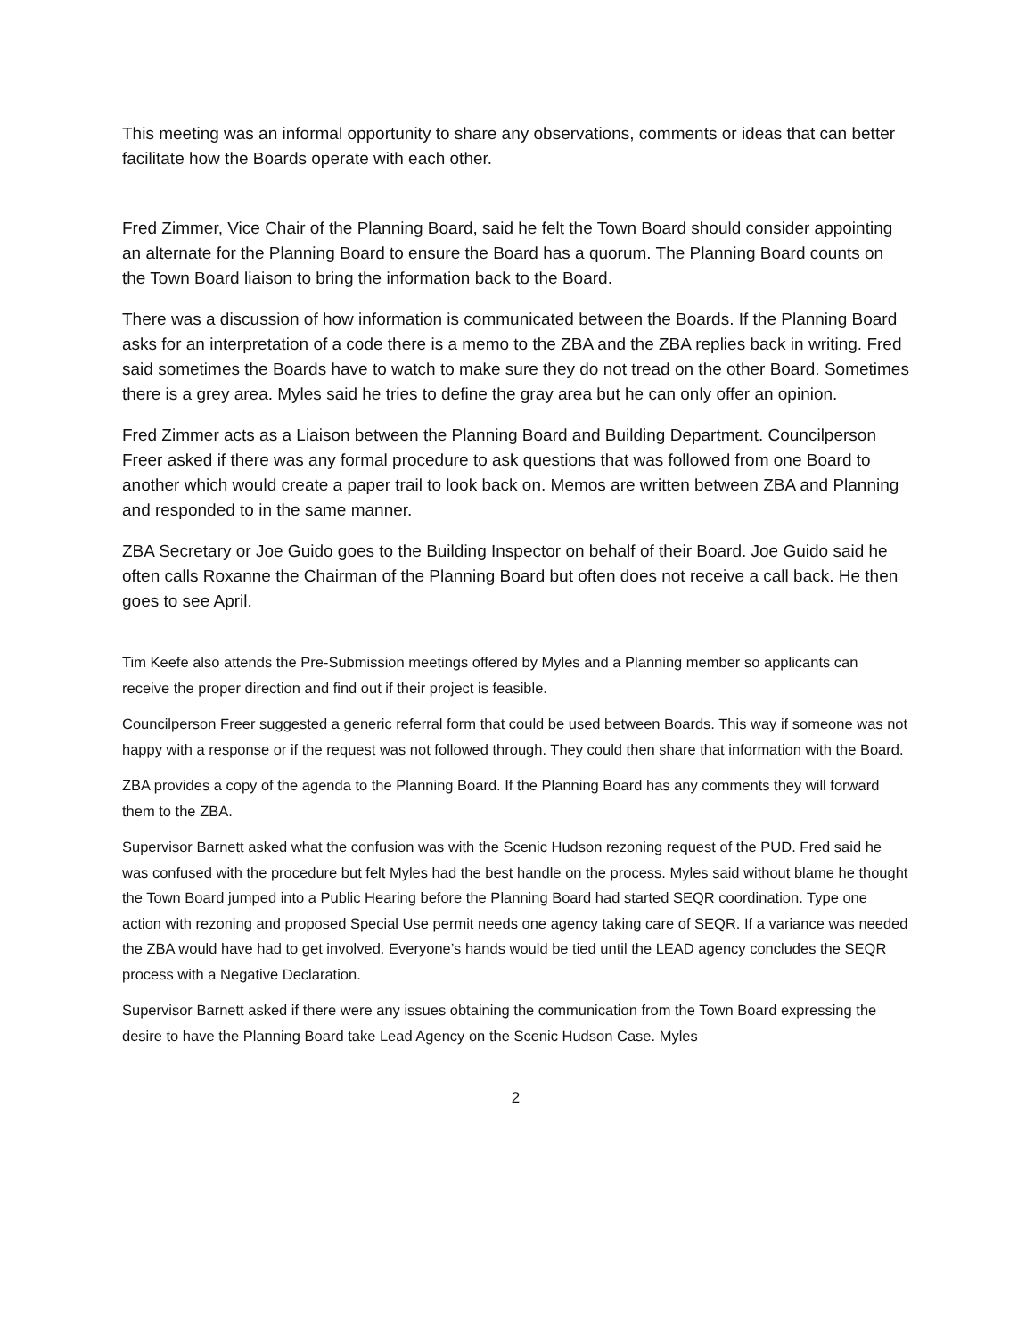This meeting was an informal opportunity to share any observations, comments or ideas that can better facilitate how the Boards operate with each other.
Fred Zimmer, Vice Chair of the Planning Board, said he felt the Town Board should consider appointing an alternate for the Planning Board to ensure the Board has a quorum. The Planning Board counts on the Town Board liaison to bring the information back to the Board.
There was a discussion of how information is communicated between the Boards. If the Planning Board asks for an interpretation of a code there is a memo to the ZBA and the ZBA replies back in writing. Fred said sometimes the Boards have to watch to make sure they do not tread on the other Board. Sometimes there is a grey area. Myles said he tries to define the gray area but he can only offer an opinion.
Fred Zimmer acts as a Liaison between the Planning Board and Building Department. Councilperson Freer asked if there was any formal procedure to ask questions that was followed from one Board to another which would create a paper trail to look back on. Memos are written between ZBA and Planning and responded to in the same manner.
ZBA Secretary or Joe Guido goes to the Building Inspector on behalf of their Board. Joe Guido said he often calls Roxanne the Chairman of the Planning Board but often does not receive a call back. He then goes to see April.
Tim Keefe also attends the Pre-Submission meetings offered by Myles and a Planning member so applicants can receive the proper direction and find out if their project is feasible.
Councilperson Freer suggested a generic referral form that could be used between Boards. This way if someone was not happy with a response or if the request was not followed through. They could then share that information with the Board.
ZBA provides a copy of the agenda to the Planning Board. If the Planning Board has any comments they will forward them to the ZBA.
Supervisor Barnett asked what the confusion was with the Scenic Hudson rezoning request of the PUD. Fred said he was confused with the procedure but felt Myles had the best handle on the process. Myles said without blame he thought the Town Board jumped into a Public Hearing before the Planning Board had started SEQR coordination. Type one action with rezoning and proposed Special Use permit needs one agency taking care of SEQR. If a variance was needed the ZBA would have had to get involved. Everyone’s hands would be tied until the LEAD agency concludes the SEQR process with a Negative Declaration.
Supervisor Barnett asked if there were any issues obtaining the communication from the Town Board expressing the desire to have the Planning Board take Lead Agency on the Scenic Hudson Case. Myles
2